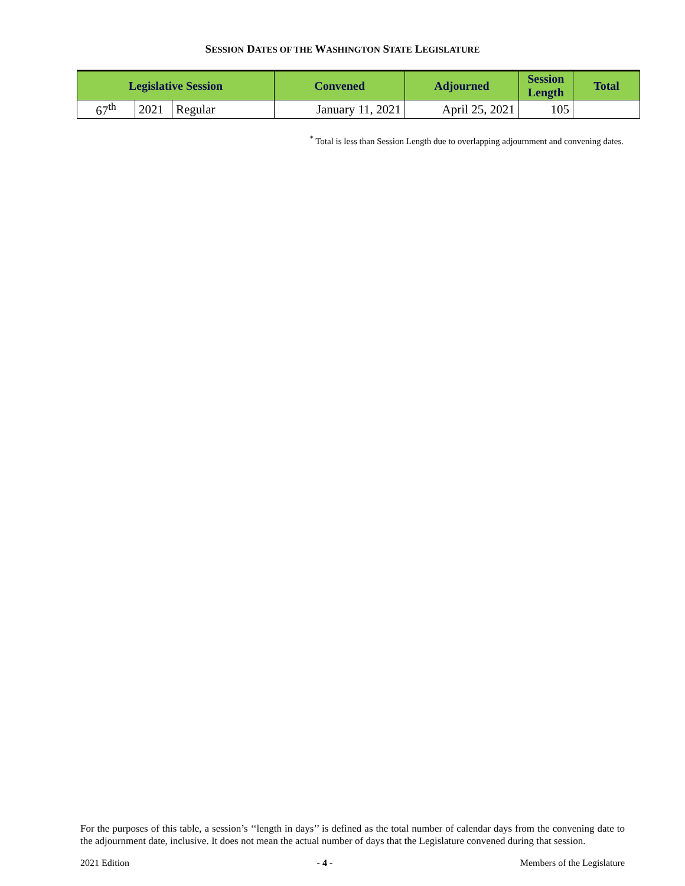SESSION DATES OF THE WASHINGTON STATE LEGISLATURE
| Legislative Session | | | Convened | Adjourned | Session Length | Total |
| --- | --- | --- | --- | --- | --- | --- |
| 67<sup>th</sup> | 2021 | Regular | January 11, 2021 | April 25, 2021 | 105 | |
<sup>*</sup> Total is less than Session Length due to overlapping adjournment and convening dates.
For the purposes of this table, a session’s ‘‘length in days’’ is defined as the total number of calendar days from the convening date to the adjournment date, inclusive. It does not mean the actual number of days that the Legislature convened during that session.
2021 Edition - 4 - Members of the Legislature